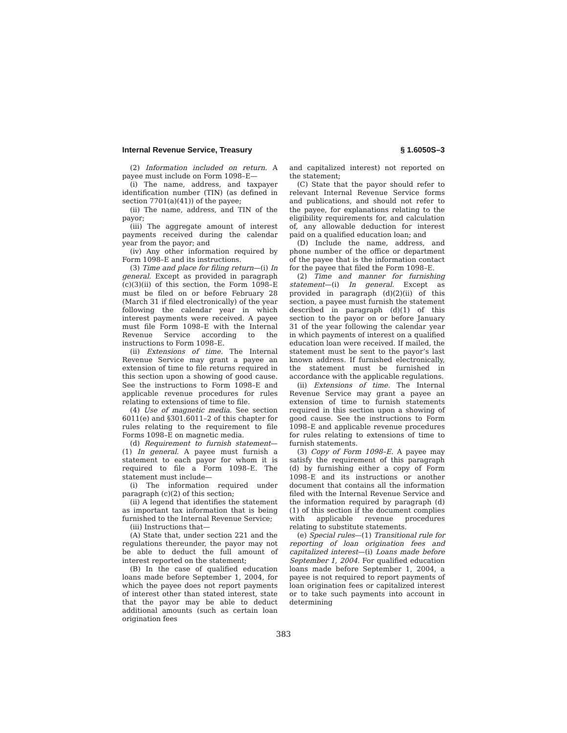Internal Revenue Service, Treasury § 1.6050S–3
(2) Information included on return. A payee must include on Form 1098–E—
(i) The name, address, and taxpayer identification number (TIN) (as defined in section 7701(a)(41)) of the payee;
(ii) The name, address, and TIN of the payor;
(iii) The aggregate amount of interest payments received during the calendar year from the payor; and
(iv) Any other information required by Form 1098–E and its instructions.
(3) Time and place for filing return—(i) In general. Except as provided in paragraph (c)(3)(ii) of this section, the Form 1098–E must be filed on or before February 28 (March 31 if filed electronically) of the year following the calendar year in which interest payments were received. A payee must file Form 1098–E with the Internal Revenue Service according to the instructions to Form 1098–E.
(ii) Extensions of time. The Internal Revenue Service may grant a payee an extension of time to file returns required in this section upon a showing of good cause. See the instructions to Form 1098–E and applicable revenue procedures for rules relating to extensions of time to file.
(4) Use of magnetic media. See section 6011(e) and §301.6011–2 of this chapter for rules relating to the requirement to file Forms 1098–E on magnetic media.
(d) Requirement to furnish statement—(1) In general. A payee must furnish a statement to each payor for whom it is required to file a Form 1098–E. The statement must include—
(i) The information required under paragraph (c)(2) of this section;
(ii) A legend that identifies the statement as important tax information that is being furnished to the Internal Revenue Service;
(iii) Instructions that—
(A) State that, under section 221 and the regulations thereunder, the payor may not be able to deduct the full amount of interest reported on the statement;
(B) In the case of qualified education loans made before September 1, 2004, for which the payee does not report payments of interest other than stated interest, state that the payor may be able to deduct additional amounts (such as certain loan origination fees
and capitalized interest) not reported on the statement;
(C) State that the payor should refer to relevant Internal Revenue Service forms and publications, and should not refer to the payee, for explanations relating to the eligibility requirements for, and calculation of, any allowable deduction for interest paid on a qualified education loan; and
(D) Include the name, address, and phone number of the office or department of the payee that is the information contact for the payee that filed the Form 1098–E.
(2) Time and manner for furnishing statement—(i) In general. Except as provided in paragraph (d)(2)(ii) of this section, a payee must furnish the statement described in paragraph (d)(1) of this section to the payor on or before January 31 of the year following the calendar year in which payments of interest on a qualified education loan were received. If mailed, the statement must be sent to the payor’s last known address. If furnished electronically, the statement must be furnished in accordance with the applicable regulations.
(ii) Extensions of time. The Internal Revenue Service may grant a payee an extension of time to furnish statements required in this section upon a showing of good cause. See the instructions to Form 1098–E and applicable revenue procedures for rules relating to extensions of time to furnish statements.
(3) Copy of Form 1098–E. A payee may satisfy the requirement of this paragraph (d) by furnishing either a copy of Form 1098–E and its instructions or another document that contains all the information filed with the Internal Revenue Service and the information required by paragraph (d)(1) of this section if the document complies with applicable revenue procedures relating to substitute statements.
(e) Special rules—(1) Transitional rule for reporting of loan origination fees and capitalized interest—(i) Loans made before September 1, 2004. For qualified education loans made before September 1, 2004, a payee is not required to report payments of loan origination fees or capitalized interest or to take such payments into account in determining
383